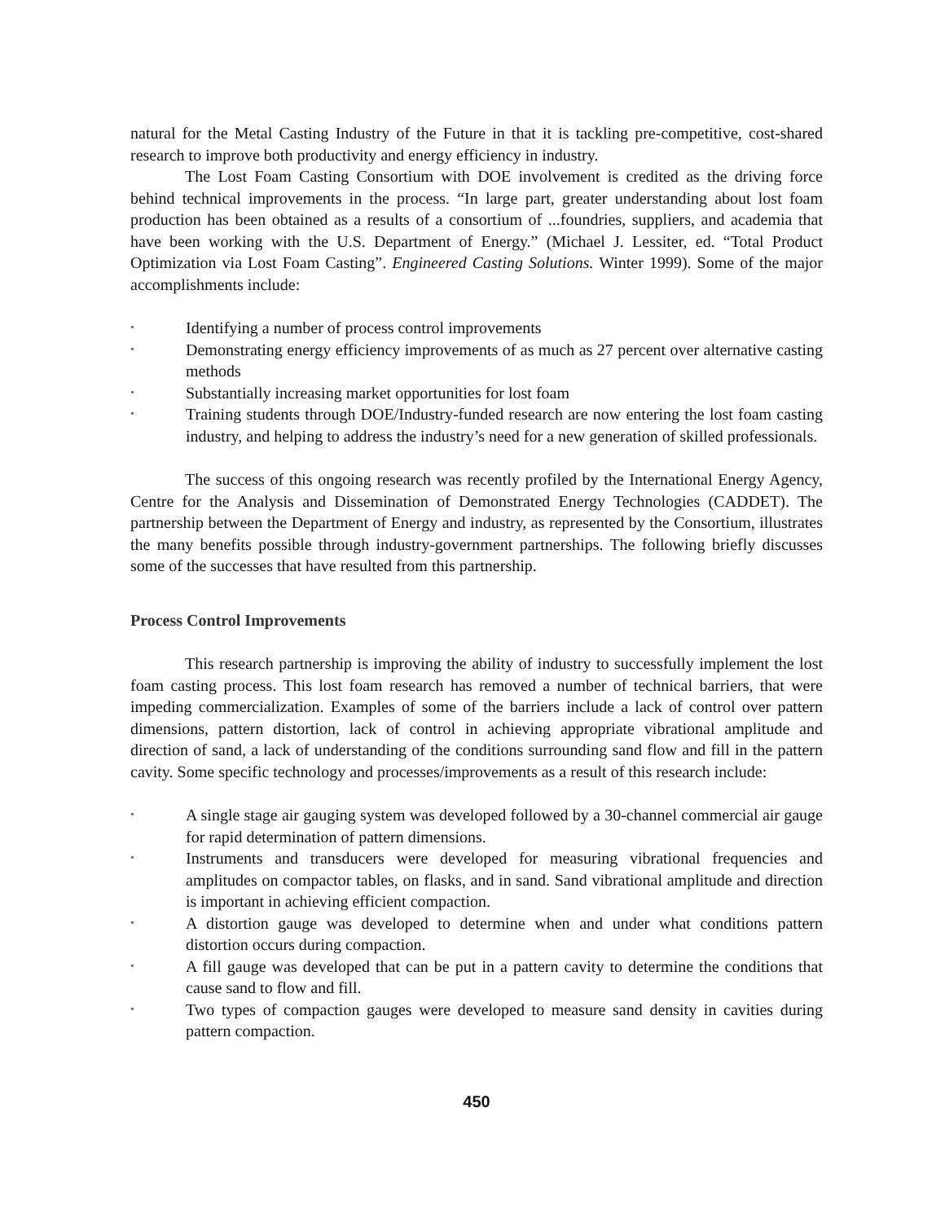natural for the Metal Casting Industry of the Future in that it is tackling pre-competitive, cost-shared research to improve both productivity and energy efficiency in industry.
The Lost Foam Casting Consortium with DOE involvement is credited as the driving force behind technical improvements in the process. “In large part, greater understanding about lost foam production has been obtained as a results of a consortium of ...foundries, suppliers, and academia that have been working with the U.S. Department of Energy.” (Michael J. Lessiter, ed. “Total Product Optimization via Lost Foam Casting”. Engineered Casting Solutions. Winter 1999). Some of the major accomplishments include:
• Identifying a number of process control improvements
• Demonstrating energy efficiency improvements of as much as 27 percent over alternative casting methods
• Substantially increasing market opportunities for lost foam
• Training students through DOE/Industry-funded research are now entering the lost foam casting industry, and helping to address the industry’s need for a new generation of skilled professionals.
The success of this ongoing research was recently profiled by the International Energy Agency, Centre for the Analysis and Dissemination of Demonstrated Energy Technologies (CADDET). The partnership between the Department of Energy and industry, as represented by the Consortium, illustrates the many benefits possible through industry-government partnerships. The following briefly discusses some of the successes that have resulted from this partnership.
Process Control Improvements
This research partnership is improving the ability of industry to successfully implement the lost foam casting process. This lost foam research has removed a number of technical barriers, that were impeding commercialization. Examples of some of the barriers include a lack of control over pattern dimensions, pattern distortion, lack of control in achieving appropriate vibrational amplitude and direction of sand, a lack of understanding of the conditions surrounding sand flow and fill in the pattern cavity. Some specific technology and processes/improvements as a result of this research include:
• A single stage air gauging system was developed followed by a 30-channel commercial air gauge for rapid determination of pattern dimensions.
• Instruments and transducers were developed for measuring vibrational frequencies and amplitudes on compactor tables, on flasks, and in sand. Sand vibrational amplitude and direction is important in achieving efficient compaction.
• A distortion gauge was developed to determine when and under what conditions pattern distortion occurs during compaction.
• A fill gauge was developed that can be put in a pattern cavity to determine the conditions that cause sand to flow and fill.
• Two types of compaction gauges were developed to measure sand density in cavities during pattern compaction.
450